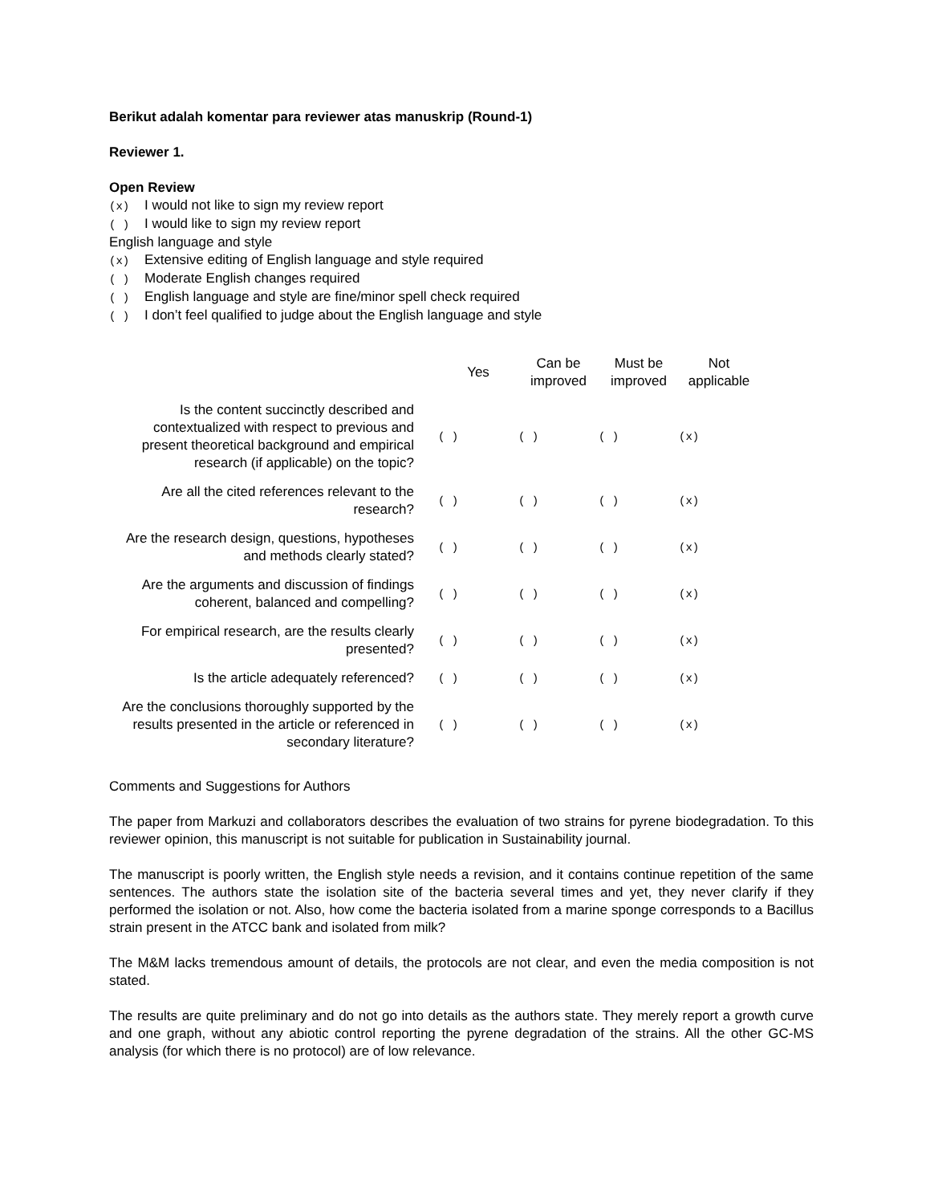Berikut adalah komentar para reviewer atas manuskrip (Round-1)
Reviewer 1.
Open Review
(x) I would not like to sign my review report
( ) I would like to sign my review report
English language and style
(x) Extensive editing of English language and style required
( ) Moderate English changes required
( ) English language and style are fine/minor spell check required
( ) I don’t feel qualified to judge about the English language and style
| | Yes | Can be improved | Must be improved | Not applicable |
| --- | --- | --- | --- | --- |
| Is the content succinctly described and contextualized with respect to previous and present theoretical background and empirical research (if applicable) on the topic? | ( ) | ( ) | ( ) | (x) |
| Are all the cited references relevant to the research? | ( ) | ( ) | ( ) | (x) |
| Are the research design, questions, hypotheses and methods clearly stated? | ( ) | ( ) | ( ) | (x) |
| Are the arguments and discussion of findings coherent, balanced and compelling? | ( ) | ( ) | ( ) | (x) |
| For empirical research, are the results clearly presented? | ( ) | ( ) | ( ) | (x) |
| Is the article adequately referenced? | ( ) | ( ) | ( ) | (x) |
| Are the conclusions thoroughly supported by the results presented in the article or referenced in secondary literature? | ( ) | ( ) | ( ) | (x) |
Comments and Suggestions for Authors
The paper from Markuzi and collaborators describes the evaluation of two strains for pyrene biodegradation. To this reviewer opinion, this manuscript is not suitable for publication in Sustainability journal.
The manuscript is poorly written, the English style needs a revision, and it contains continue repetition of the same sentences. The authors state the isolation site of the bacteria several times and yet, they never clarify if they performed the isolation or not. Also, how come the bacteria isolated from a marine sponge corresponds to a Bacillus strain present in the ATCC bank and isolated from milk?
The M&M lacks tremendous amount of details, the protocols are not clear, and even the media composition is not stated.
The results are quite preliminary and do not go into details as the authors state. They merely report a growth curve and one graph, without any abiotic control reporting the pyrene degradation of the strains. All the other GC-MS analysis (for which there is no protocol) are of low relevance.